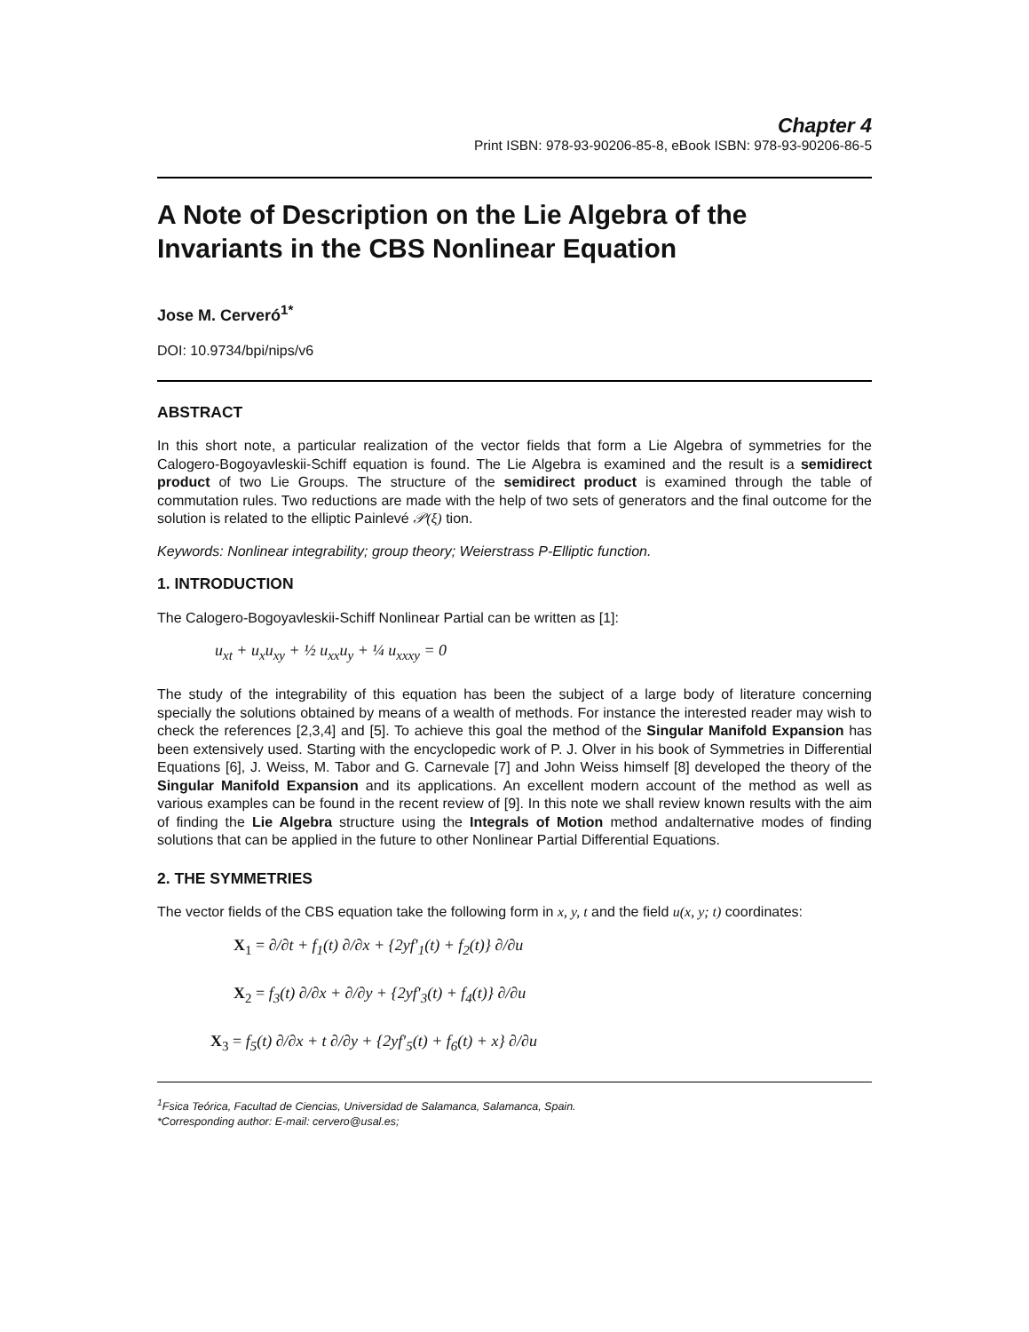Chapter 4
Print ISBN: 978-93-90206-85-8, eBook ISBN: 978-93-90206-86-5
A Note of Description on the Lie Algebra of the Invariants in the CBS Nonlinear Equation
Jose M. Cerveró<sup>1*</sup>
DOI: 10.9734/bpi/nips/v6
ABSTRACT
In this short note, a particular realization of the vector fields that form a Lie Algebra of symmetries for the Calogero-Bogoyavleskii-Schiff equation is found. The Lie Algebra is examined and the result is a semidirect product of two Lie Groups. The structure of the semidirect product is examined through the table of commutation rules. Two reductions are made with the help of two sets of generators and the final outcome for the solution is related to the elliptic Painlevé 𝒫(ξ) tion.
Keywords: Nonlinear integrability; group theory; Weierstrass P-Elliptic function.
1. INTRODUCTION
The Calogero-Bogoyavleskii-Schiff Nonlinear Partial can be written as [1]:
u<sub>xt</sub> + u<sub>x</sub>u<sub>xy</sub> + ½ u<sub>xx</sub>u<sub>y</sub> + ¼ u<sub>xxxy</sub> = 0
The study of the integrability of this equation has been the subject of a large body of literature concerning specially the solutions obtained by means of a wealth of methods. For instance the interested reader may wish to check the references [2,3,4] and [5]. To achieve this goal the method of the Singular Manifold Expansion has been extensively used. Starting with the encyclopedic work of P. J. Olver in his book of Symmetries in Differential Equations [6], J. Weiss, M. Tabor and G. Carnevale [7] and John Weiss himself [8] developed the theory of the Singular Manifold Expansion and its applications. An excellent modern account of the method as well as various examples can be found in the recent review of [9]. In this note we shall review known results with the aim of finding the Lie Algebra structure using the Integrals of Motion method andalternative modes of finding solutions that can be applied in the future to other Nonlinear Partial Differential Equations.
2. THE SYMMETRIES
The vector fields of the CBS equation take the following form in x, y, t and the field u(x, y; t) coordinates:
X<sub>1</sub> = ∂/∂t + f<sub>1</sub>(t) ∂/∂x + {2yf′<sub>1</sub>(t) + f<sub>2</sub>(t)} ∂/∂u
X<sub>2</sub> = f<sub>3</sub>(t) ∂/∂x + ∂/∂y + {2yf′<sub>3</sub>(t) + f<sub>4</sub>(t)} ∂/∂u
X<sub>3</sub> = f<sub>5</sub>(t) ∂/∂x + t ∂/∂y + {2yf′<sub>5</sub>(t) + f<sub>6</sub>(t) + x} ∂/∂u
<sup>1</sup> Fsica Teórica, Facultad de Ciencias, Universidad de Salamanca, Salamanca, Spain.
*Corresponding author: E-mail: cervero@usal.es;